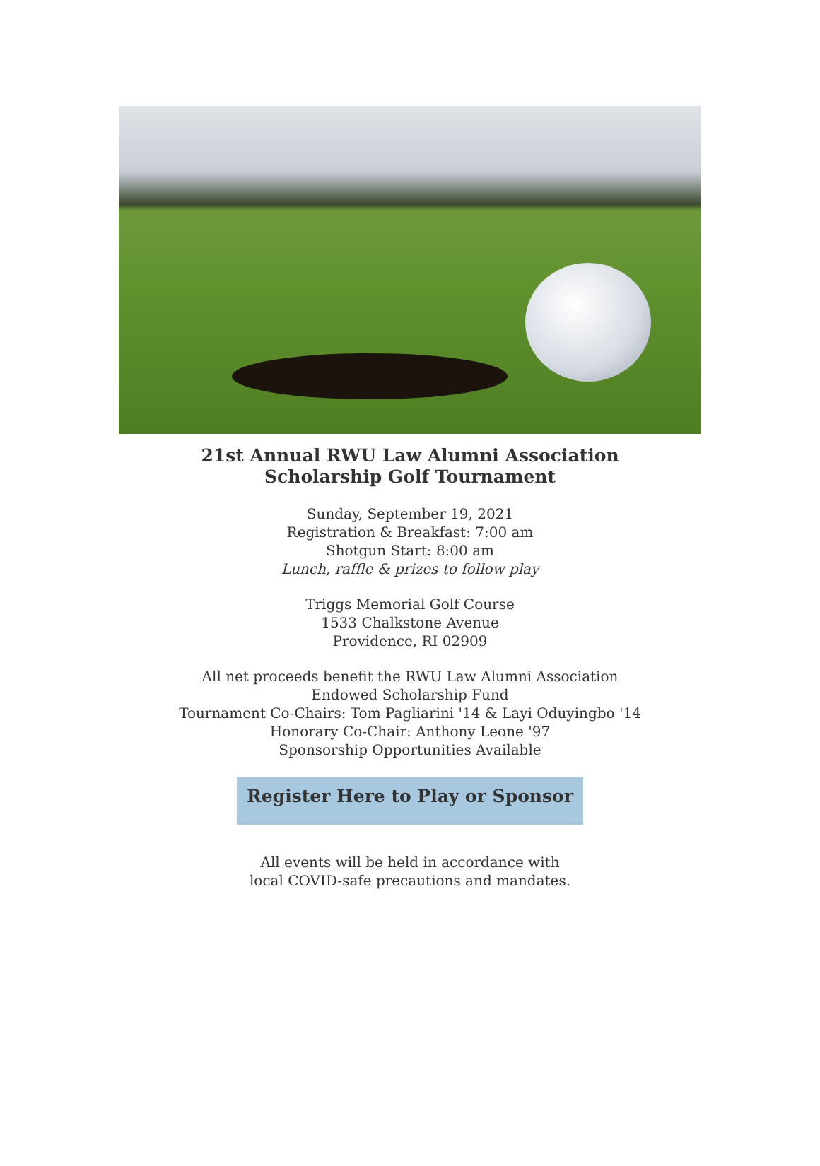21st Annual RWU Law Alumni Association
Scholarship Golf Tournament
Sunday, September 19, 2021
Registration & Breakfast: 7:00 am
Shotgun Start: 8:00 am
Lunch, raffle & prizes to follow play
Triggs Memorial Golf Course
1533 Chalkstone Avenue
Providence, RI 02909
All net proceeds benefit the RWU Law Alumni Association
Endowed Scholarship Fund
Tournament Co-Chairs: Tom Pagliarini '14 & Layi Oduyingbo '14
Honorary Co-Chair: Anthony Leone '97
Sponsorship Opportunities Available
Register Here to Play or Sponsor
All events will be held in accordance with
local COVID-safe precautions and mandates.